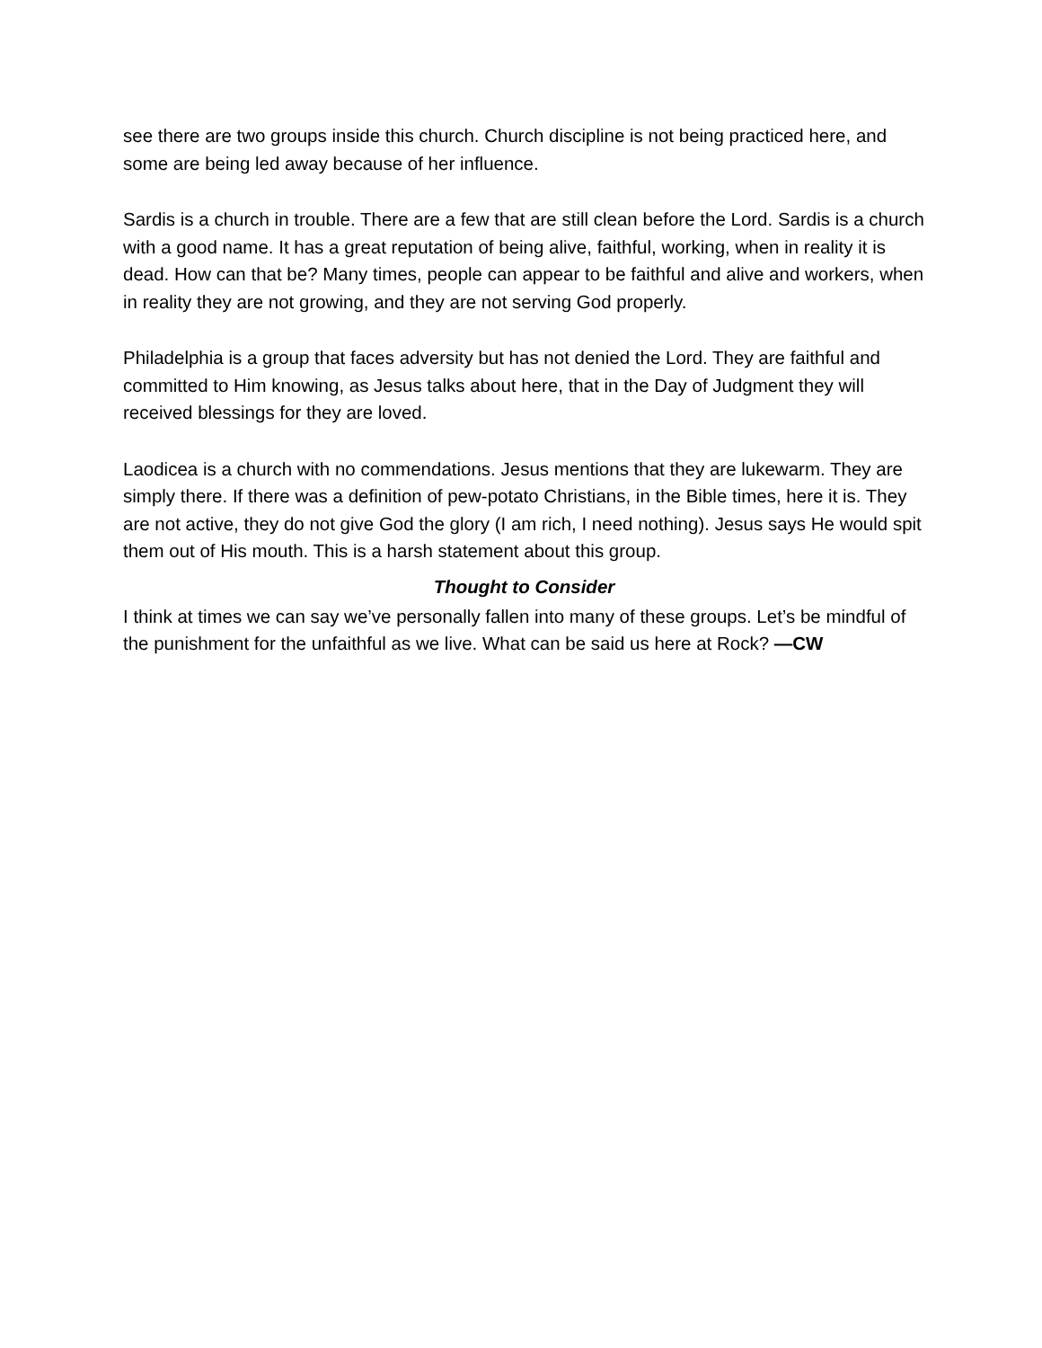see there are two groups inside this church. Church discipline is not being practiced here, and some are being led away because of her influence.
Sardis is a church in trouble. There are a few that are still clean before the Lord. Sardis is a church with a good name. It has a great reputation of being alive, faithful, working, when in reality it is dead. How can that be? Many times, people can appear to be faithful and alive and workers, when in reality they are not growing, and they are not serving God properly.
Philadelphia is a group that faces adversity but has not denied the Lord. They are faithful and committed to Him knowing, as Jesus talks about here, that in the Day of Judgment they will received blessings for they are loved.
Laodicea is a church with no commendations. Jesus mentions that they are lukewarm. They are simply there. If there was a definition of pew-potato Christians, in the Bible times, here it is. They are not active, they do not give God the glory (I am rich, I need nothing). Jesus says He would spit them out of His mouth. This is a harsh statement about this group.
Thought to Consider
I think at times we can say we’ve personally fallen into many of these groups. Let’s be mindful of the punishment for the unfaithful as we live. What can be said us here at Rock? —CW